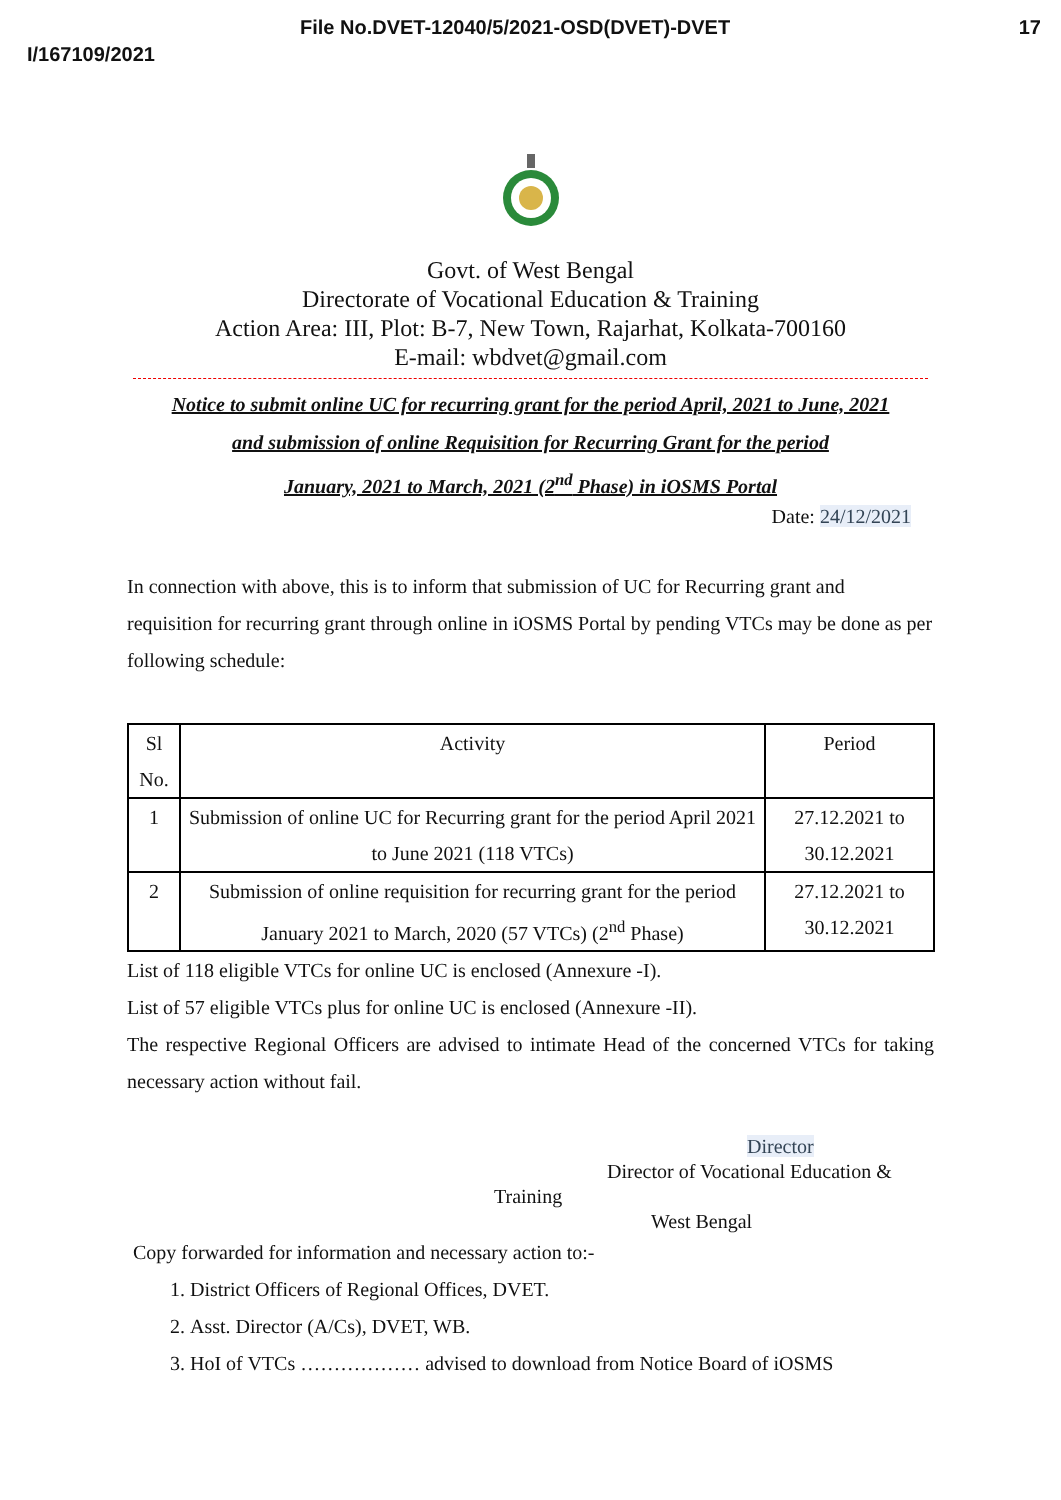File No.DVET-12040/5/2021-OSD(DVET)-DVET 17
I/167109/2021
Govt. of West Bengal
Directorate of Vocational Education & Training
Action Area: III, Plot: B-7, New Town, Rajarhat, Kolkata-700160
E-mail: wbdvet@gmail.com
Notice to submit online UC for recurring grant for the period April, 2021 to June, 2021
and submission of online Requisition for Recurring Grant for the period
January, 2021 to March, 2021 (2<sup>nd</sup> Phase) in iOSMS Portal
Date: 24/12/2021
In connection with above, this is to inform that submission of UC for Recurring grant and requisition for recurring grant through online in iOSMS Portal by pending VTCs may be done as per following schedule:
| Sl No. | Activity | Period |
| --- | --- | --- |
| 1 | Submission of online UC for Recurring grant for the period April 2021 to June 2021 (118 VTCs) | 27.12.2021 to 30.12.2021 |
| 2 | Submission of online requisition for recurring grant for the period January 2021 to March, 2020 (57 VTCs) (2<sup>nd</sup> Phase) | 27.12.2021 to 30.12.2021 |
List of 118 eligible VTCs for online UC is enclosed (Annexure -I).
List of 57 eligible VTCs plus for online UC is enclosed (Annexure -II).
The respective Regional Officers are advised to intimate Head of the concerned VTCs for taking necessary action without fail.
Director
Director of Vocational Education &
Training
West Bengal
Copy forwarded for information and necessary action to:-
1. District Officers of Regional Offices, DVET.
2. Asst. Director (A/Cs), DVET, WB.
3. HoI of VTCs ……………… advised to download from Notice Board of iOSMS